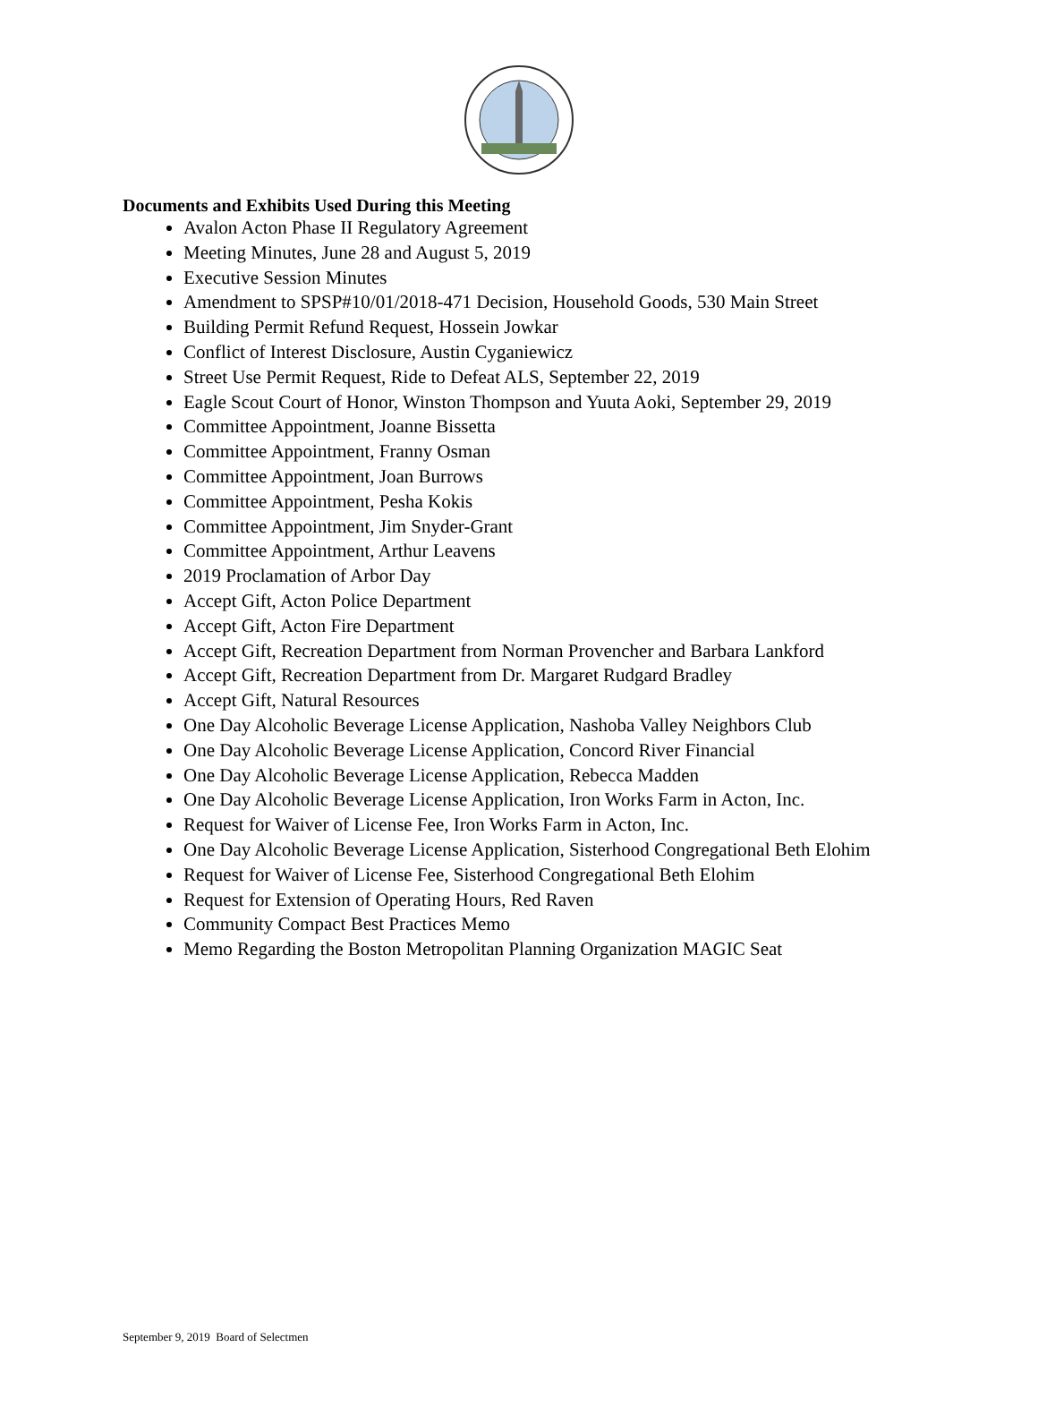Documents and Exhibits Used During this Meeting
Avalon Acton Phase II Regulatory Agreement
Meeting Minutes, June 28 and August 5, 2019
Executive Session Minutes
Amendment to SPSP#10/01/2018-471 Decision, Household Goods, 530 Main Street
Building Permit Refund Request, Hossein Jowkar
Conflict of Interest Disclosure, Austin Cyganiewicz
Street Use Permit Request, Ride to Defeat ALS, September 22, 2019
Eagle Scout Court of Honor, Winston Thompson and Yuuta Aoki, September 29, 2019
Committee Appointment, Joanne Bissetta
Committee Appointment, Franny Osman
Committee Appointment, Joan Burrows
Committee Appointment, Pesha Kokis
Committee Appointment, Jim Snyder-Grant
Committee Appointment, Arthur Leavens
2019 Proclamation of Arbor Day
Accept Gift, Acton Police Department
Accept Gift, Acton Fire Department
Accept Gift, Recreation Department from Norman Provencher and Barbara Lankford
Accept Gift, Recreation Department from Dr. Margaret Rudgard Bradley
Accept Gift, Natural Resources
One Day Alcoholic Beverage License Application, Nashoba Valley Neighbors Club
One Day Alcoholic Beverage License Application, Concord River Financial
One Day Alcoholic Beverage License Application, Rebecca Madden
One Day Alcoholic Beverage License Application, Iron Works Farm in Acton, Inc.
Request for Waiver of License Fee, Iron Works Farm in Acton, Inc.
One Day Alcoholic Beverage License Application, Sisterhood Congregational Beth Elohim
Request for Waiver of License Fee, Sisterhood Congregational Beth Elohim
Request for Extension of Operating Hours, Red Raven
Community Compact Best Practices Memo
Memo Regarding the Boston Metropolitan Planning Organization MAGIC Seat
September 9, 2019 Board of Selectmen